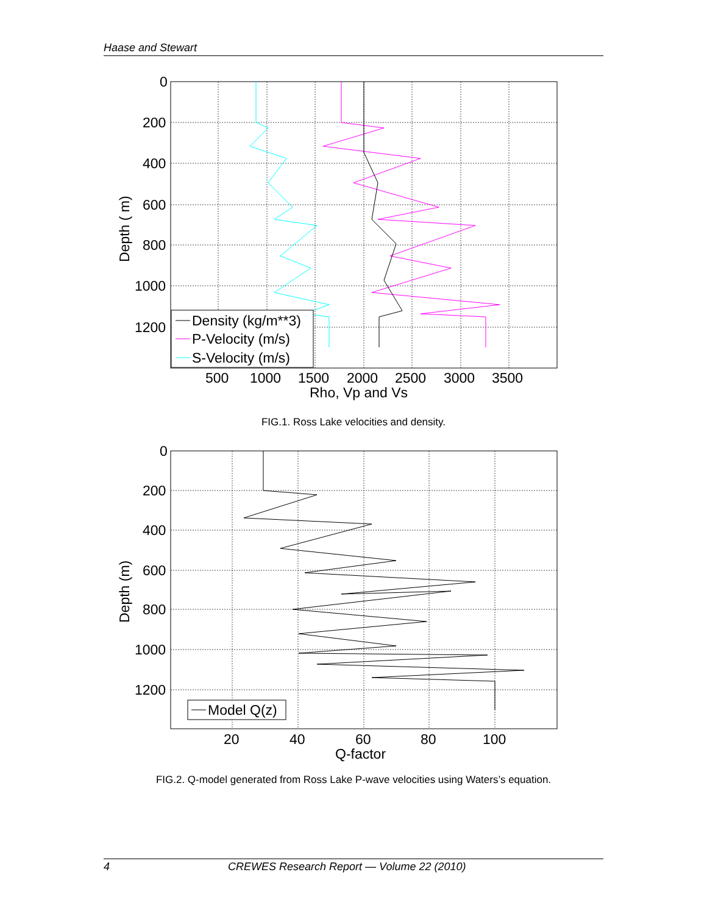Haase and Stewart
Density (kg/m**3)
P-Velocity (m/s)
S-Velocity (m/s)
0
200
400
600
800
1000
1200
500
1000
1500
2000
2500
3000
3500
Rho, Vp and Vs
Depth ( m)
Model Q(z)
0
200
400
600
800
1000
1200
20
40
60
80
100
Q-factor
Depth (m)
FIG.1. Ross Lake velocities and density.
FIG.2. Q-model generated from Ross Lake P-wave velocities using Waters’s equation.
4 CREWES Research Report — Volume 22 (2010)